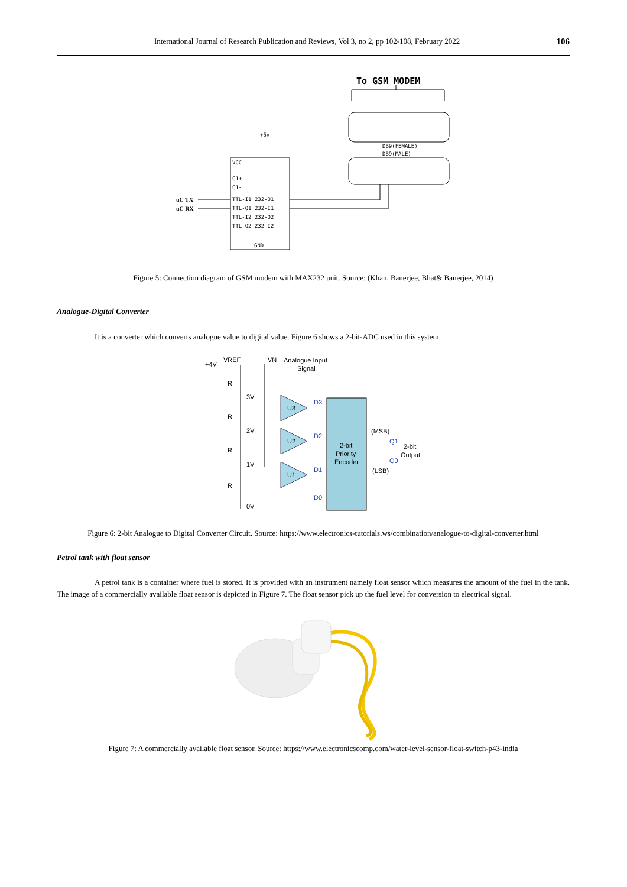International Journal of Research Publication and Reviews, Vol 3, no 2, pp 102-108, February 2022 106
To GSM MODEM
VCC
C1+
C1-
TTL-I1 232-O1
TTL-O1 232-I1
TTL-I2 232-O2
TTL-O2 232-I2
GND
DB9(FEMALE)
DB9(MALE)
+5v
uC TX
uC RX
Figure 5: Connection diagram of GSM modem with MAX232 unit. Source: (Khan, Banerjee, Bhat& Banerjee, 2014)
Analogue-Digital Converter
It is a converter which converts analogue value to digital value. Figure 6 shows a 2-bit-ADC used in this system.
+4V
VREF
VN
Analogue Input
Signal
R
R
R
R
3V
2V
1V
0V
U3
U2
U1
D3
D2
D1
D0
Q1
Q0
2-bit
Priority
Encoder
(MSB)
(LSB)
2-bit
Output
Figure 6: 2-bit Analogue to Digital Converter Circuit. Source: https://www.electronics-tutorials.ws/combination/analogue-to-digital-converter.html
Petrol tank with float sensor
A petrol tank is a container where fuel is stored. It is provided with an instrument namely float sensor which measures the amount of the fuel in the tank. The image of a commercially available float sensor is depicted in Figure 7. The float sensor pick up the fuel level for conversion to electrical signal.
Figure 7: A commercially available float sensor. Source: https://www.electronicscomp.com/water-level-sensor-float-switch-p43-india